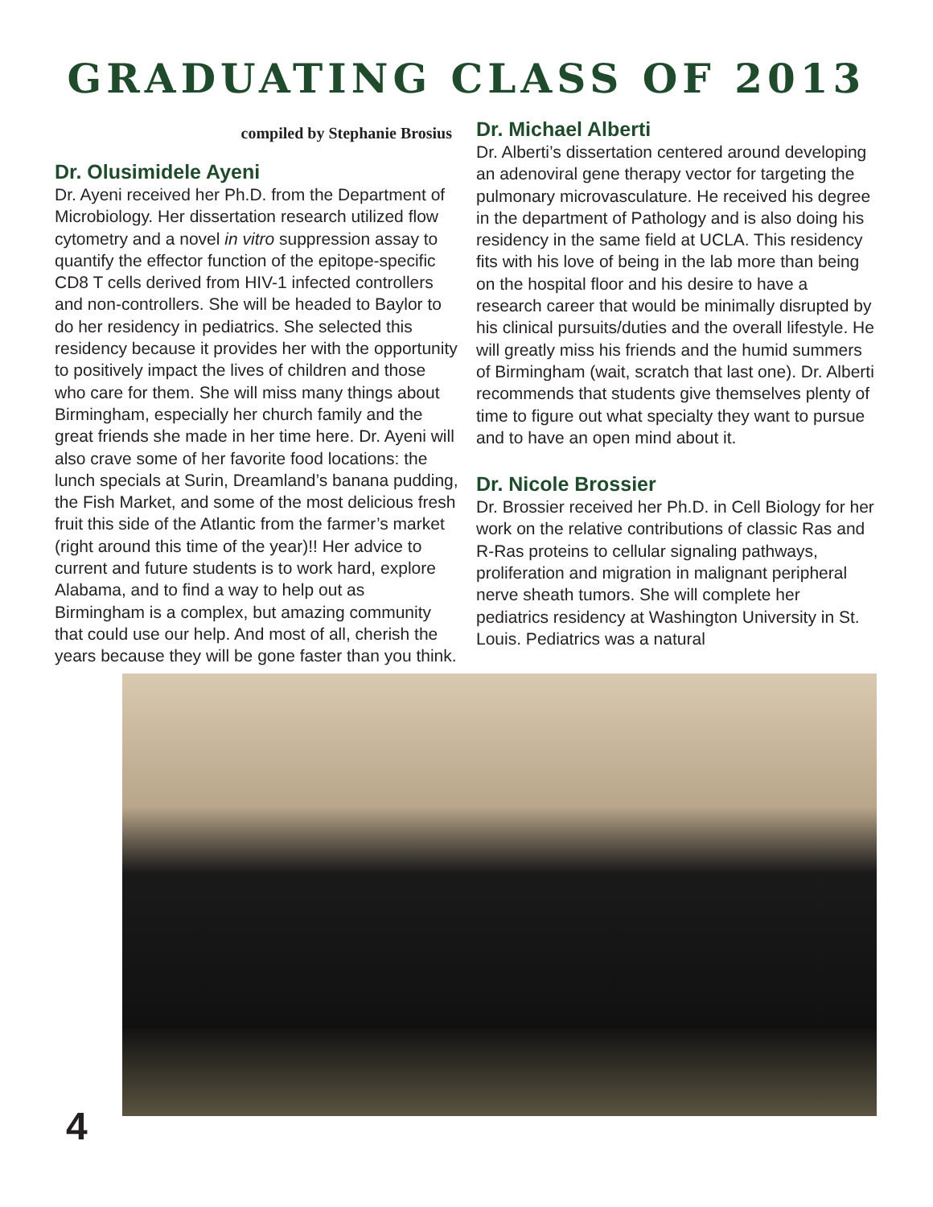GRADUATING CLASS OF 2013
compiled by Stephanie Brosius
Dr. Olusimidele Ayeni
Dr. Ayeni received her Ph.D. from the Department of Microbiology. Her dissertation research utilized flow cytometry and a novel in vitro suppression assay to quantify the effector function of the epitope-specific CD8 T cells derived from HIV-1 infected controllers and non-controllers. She will be headed to Baylor to do her residency in pediatrics. She selected this residency because it provides her with the opportunity to positively impact the lives of children and those who care for them. She will miss many things about Birmingham, especially her church family and the great friends she made in her time here. Dr. Ayeni will also crave some of her favorite food locations: the lunch specials at Surin, Dreamland’s banana pudding, the Fish Market, and some of the most delicious fresh fruit this side of the Atlantic from the farmer’s market (right around this time of the year)!! Her advice to current and future students is to work hard, explore Alabama, and to find a way to help out as Birmingham is a complex, but amazing community that could use our help. And most of all, cherish the years because they will be gone faster than you think.
Dr. Michael Alberti
Dr. Alberti’s dissertation centered around developing an adenoviral gene therapy vector for targeting the pulmonary microvasculature. He received his degree in the department of Pathology and is also doing his residency in the same field at UCLA. This residency fits with his love of being in the lab more than being on the hospital floor and his desire to have a research career that would be minimally disrupted by his clinical pursuits/duties and the overall lifestyle. He will greatly miss his friends and the humid summers of Birmingham (wait, scratch that last one). Dr. Alberti recommends that students give themselves plenty of time to figure out what specialty they want to pursue and to have an open mind about it.
Dr. Nicole Brossier
Dr. Brossier received her Ph.D. in Cell Biology for her work on the relative contributions of classic Ras and R-Ras proteins to cellular signaling pathways, proliferation and migration in malignant peripheral nerve sheath tumors. She will complete her pediatrics residency at Washington University in St. Louis. Pediatrics was a natural
4